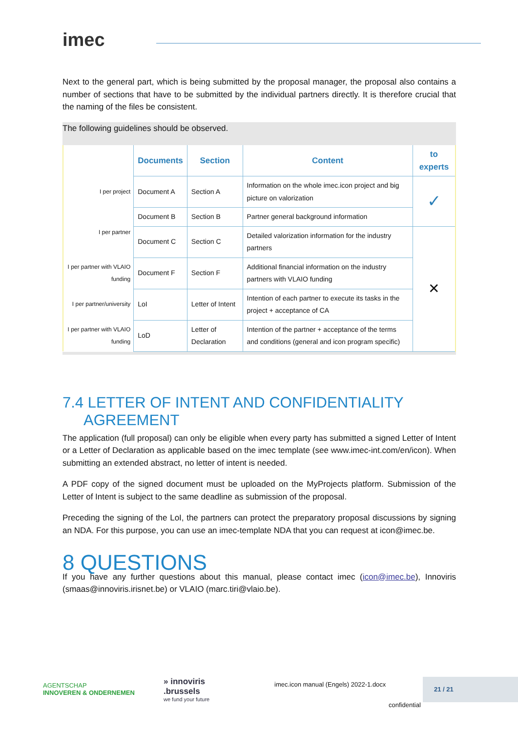imec
Next to the general part, which is being submitted by the proposal manager, the proposal also contains a number of sections that have to be submitted by the individual partners directly. It is therefore crucial that the naming of the files be consistent.
The following guidelines should be observed.
| | Documents | Section | Content | to experts |
| I per project | Document A | Section A | Information on the whole imec.icon project and big picture on valorization | ✓ |
| I per partner | Document B | Section B | Partner general background information | |
| | Document C | Section C | Detailed valorization information for the industry partners | ✕ |
| I per partner with VLAIO funding | Document F | Section F | Additional financial information on the industry partners with VLAIO funding | |
| I per partner/university | LoI | Letter of Intent | Intention of each partner to execute its tasks in the project + acceptance of CA | |
| I per partner with VLAIO funding | LoD | Letter of Declaration | Intention of the partner + acceptance of the terms and conditions (general and icon program specific) | |
7.4 LETTER OF INTENT AND CONFIDENTIALITY
AGREEMENT
The application (full proposal) can only be eligible when every party has submitted a signed Letter of Intent or a Letter of Declaration as applicable based on the imec template (see www.imec-int.com/en/icon). When submitting an extended abstract, no letter of intent is needed.
A PDF copy of the signed document must be uploaded on the MyProjects platform. Submission of the Letter of Intent is subject to the same deadline as submission of the proposal.
Preceding the signing of the LoI, the partners can protect the preparatory proposal discussions by signing an NDA. For this purpose, you can use an imec-template NDA that you can request at icon@imec.be.
8 QUESTIONS
If you have any further questions about this manual, please contact imec (icon@imec.be), Innoviris (smaas@innoviris.irisnet.be) or VLAIO (marc.tiri@vlaio.be).
AGENTSCHAP
INNOVEREN & ONDERNEMEN
» innoviris
.brussels
we fund your future
imec.icon manual (Engels) 2022-1.docx
21 / 21
confidential